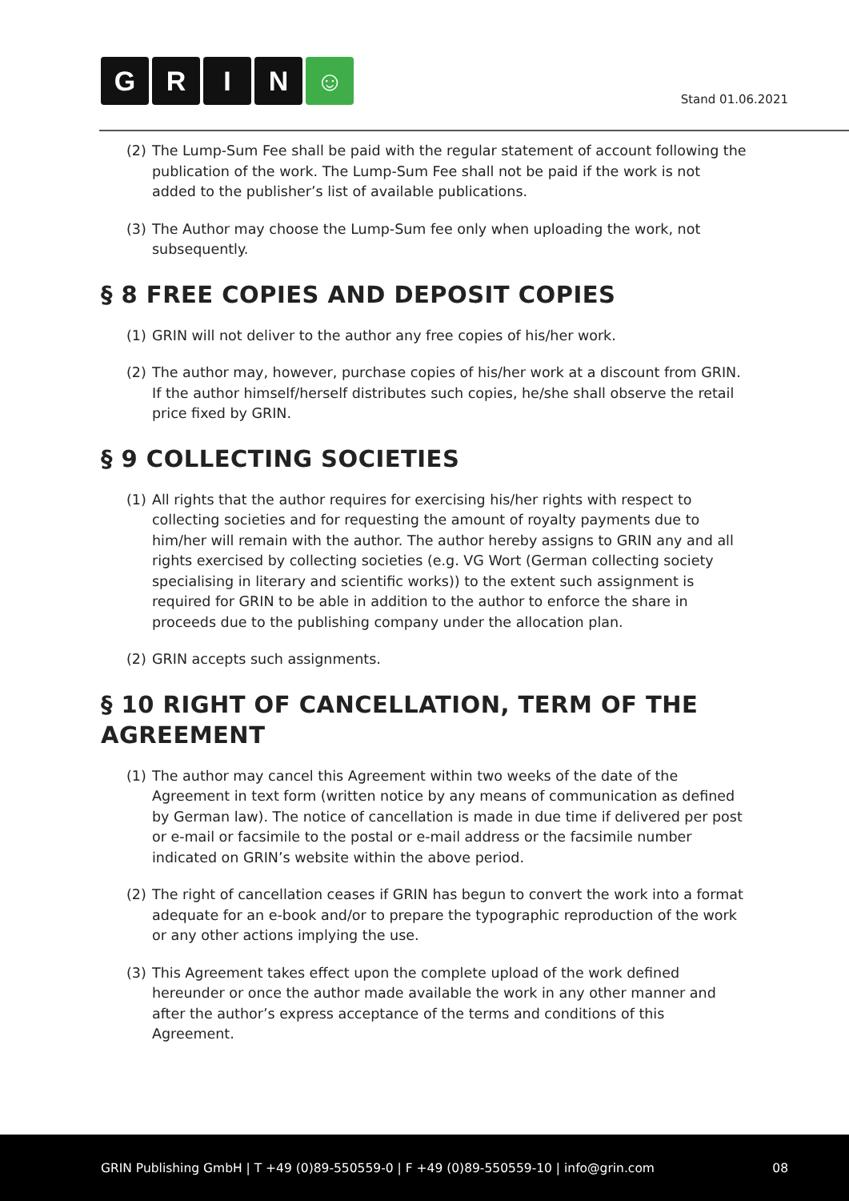G R I N ☺
Stand 01.06.2021
(2) The Lump-Sum Fee shall be paid with the regular statement of account following the publication of the work. The Lump-Sum Fee shall not be paid if the work is not added to the publisher’s list of available publications.
(3) The Author may choose the Lump-Sum fee only when uploading the work, not subsequently.
§ 8 FREE COPIES AND DEPOSIT COPIES
(1) GRIN will not deliver to the author any free copies of his/her work.
(2) The author may, however, purchase copies of his/her work at a discount from GRIN. If the author himself/herself distributes such copies, he/she shall observe the retail price fixed by GRIN.
§ 9 COLLECTING SOCIETIES
(1) All rights that the author requires for exercising his/her rights with respect to collecting societies and for requesting the amount of royalty payments due to him/her will remain with the author. The author hereby assigns to GRIN any and all rights exercised by collecting societies (e.g. VG Wort (German collecting society specialising in literary and scientific works)) to the extent such assignment is required for GRIN to be able in addition to the author to enforce the share in proceeds due to the publishing company under the allocation plan.
(2) GRIN accepts such assignments.
§ 10 RIGHT OF CANCELLATION, TERM OF THE AGREEMENT
(1) The author may cancel this Agreement within two weeks of the date of the Agreement in text form (written notice by any means of communication as defined by German law). The notice of cancellation is made in due time if delivered per post or e-mail or facsimile to the postal or e-mail address or the facsimile number indicated on GRIN’s website within the above period.
(2) The right of cancellation ceases if GRIN has begun to convert the work into a format adequate for an e-book and/or to prepare the typographic reproduction of the work or any other actions implying the use.
(3) This Agreement takes effect upon the complete upload of the work defined hereunder or once the author made available the work in any other manner and after the author’s express acceptance of the terms and conditions of this Agreement.
GRIN Publishing GmbH | T +49 (0)89-550559-0 | F +49 (0)89-550559-10 | info@grin.com 08